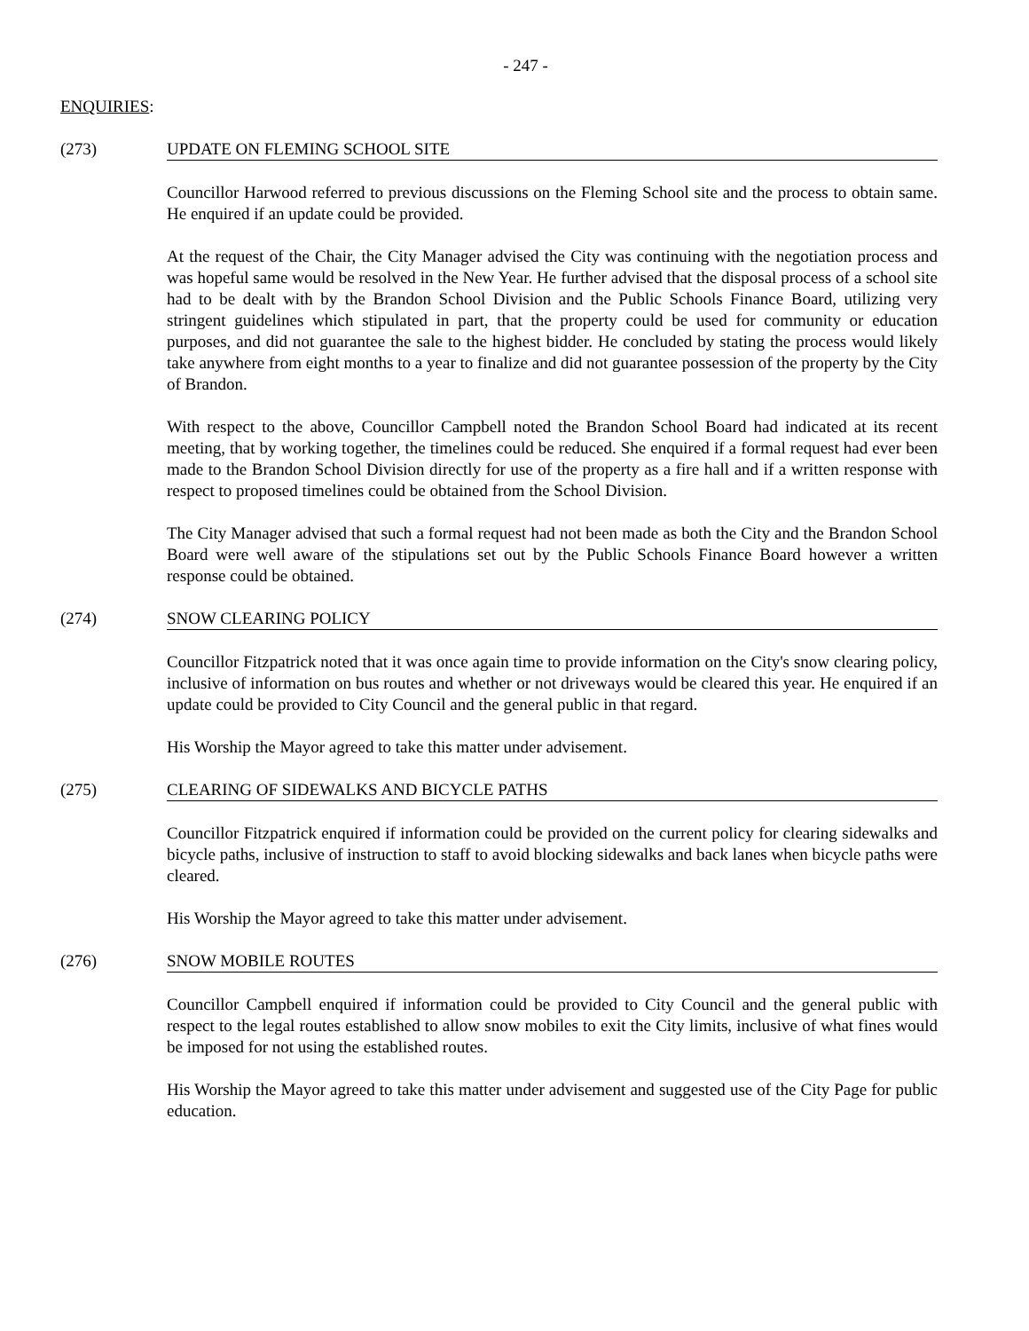- 247 -
ENQUIRIES:
(273) UPDATE ON FLEMING SCHOOL SITE
Councillor Harwood referred to previous discussions on the Fleming School site and the process to obtain same. He enquired if an update could be provided.
At the request of the Chair, the City Manager advised the City was continuing with the negotiation process and was hopeful same would be resolved in the New Year. He further advised that the disposal process of a school site had to be dealt with by the Brandon School Division and the Public Schools Finance Board, utilizing very stringent guidelines which stipulated in part, that the property could be used for community or education purposes, and did not guarantee the sale to the highest bidder. He concluded by stating the process would likely take anywhere from eight months to a year to finalize and did not guarantee possession of the property by the City of Brandon.
With respect to the above, Councillor Campbell noted the Brandon School Board had indicated at its recent meeting, that by working together, the timelines could be reduced. She enquired if a formal request had ever been made to the Brandon School Division directly for use of the property as a fire hall and if a written response with respect to proposed timelines could be obtained from the School Division.
The City Manager advised that such a formal request had not been made as both the City and the Brandon School Board were well aware of the stipulations set out by the Public Schools Finance Board however a written response could be obtained.
(274) SNOW CLEARING POLICY
Councillor Fitzpatrick noted that it was once again time to provide information on the City's snow clearing policy, inclusive of information on bus routes and whether or not driveways would be cleared this year. He enquired if an update could be provided to City Council and the general public in that regard.
His Worship the Mayor agreed to take this matter under advisement.
(275) CLEARING OF SIDEWALKS AND BICYCLE PATHS
Councillor Fitzpatrick enquired if information could be provided on the current policy for clearing sidewalks and bicycle paths, inclusive of instruction to staff to avoid blocking sidewalks and back lanes when bicycle paths were cleared.
His Worship the Mayor agreed to take this matter under advisement.
(276) SNOW MOBILE ROUTES
Councillor Campbell enquired if information could be provided to City Council and the general public with respect to the legal routes established to allow snow mobiles to exit the City limits, inclusive of what fines would be imposed for not using the established routes.
His Worship the Mayor agreed to take this matter under advisement and suggested use of the City Page for public education.